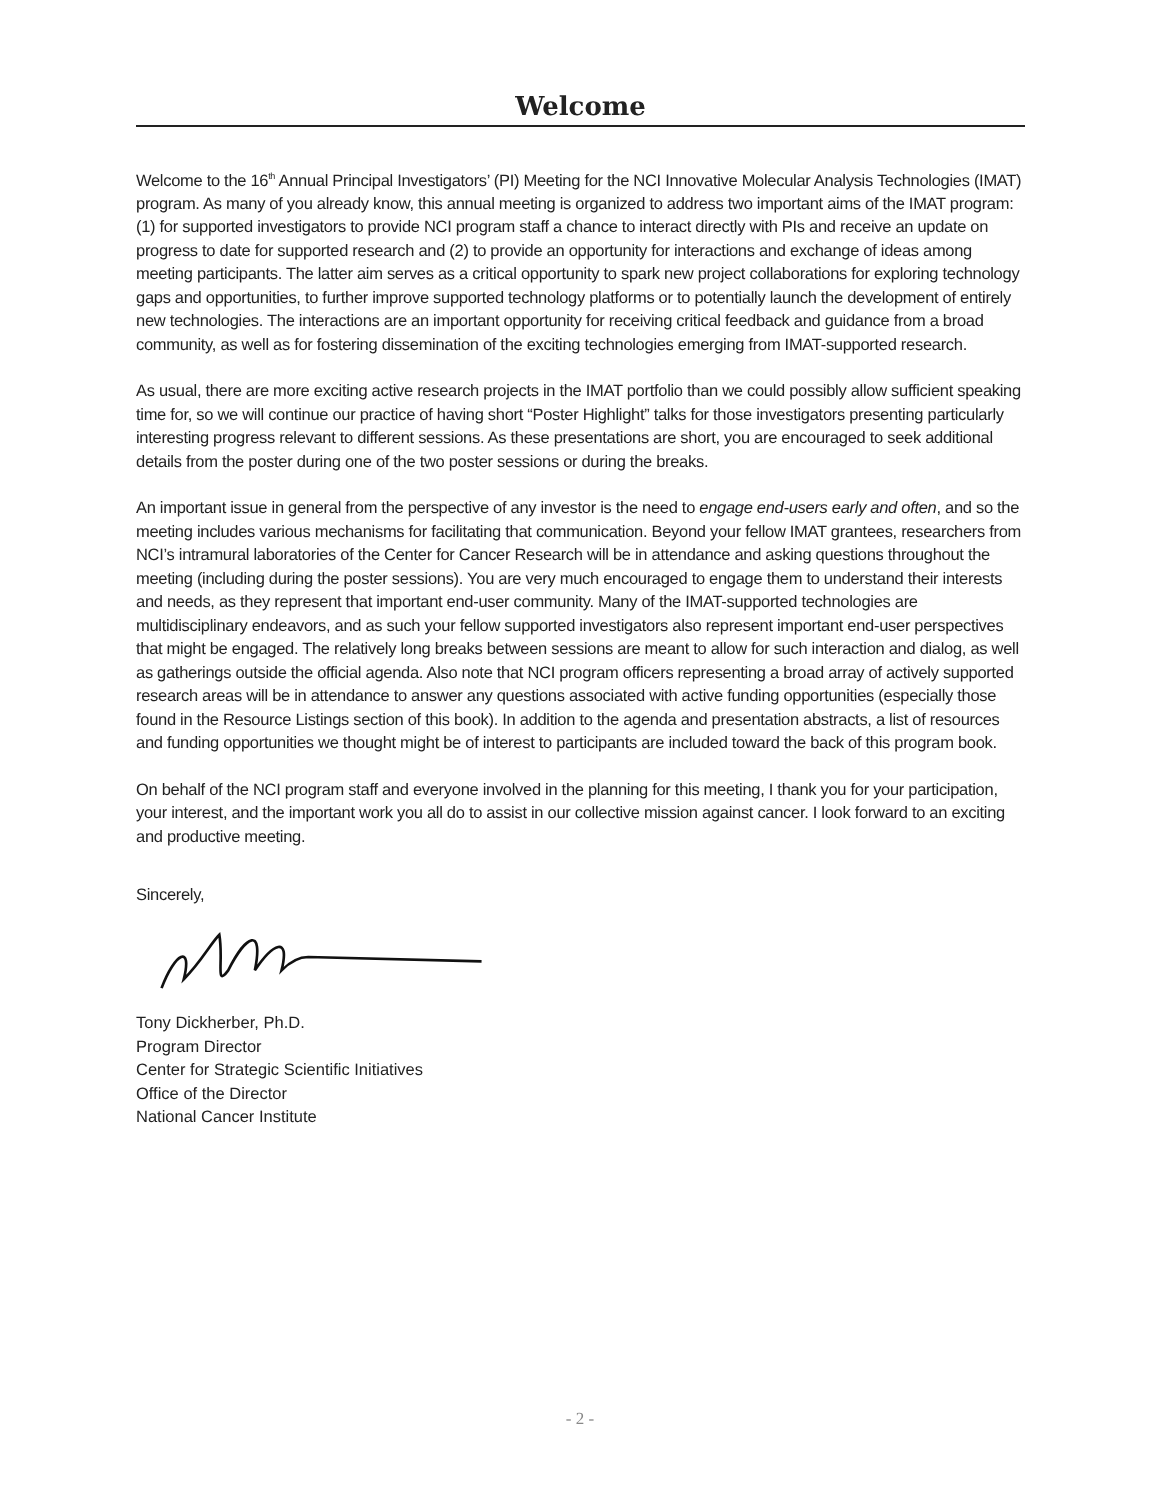Welcome
Welcome to the 16<sup>th</sup> Annual Principal Investigators’ (PI) Meeting for the NCI Innovative Molecular Analysis Technologies (IMAT) program. As many of you already know, this annual meeting is organized to address two important aims of the IMAT program: (1) for supported investigators to provide NCI program staff a chance to interact directly with PIs and receive an update on progress to date for supported research and (2) to provide an opportunity for interactions and exchange of ideas among meeting participants. The latter aim serves as a critical opportunity to spark new project collaborations for exploring technology gaps and opportunities, to further improve supported technology platforms or to potentially launch the development of entirely new technologies. The interactions are an important opportunity for receiving critical feedback and guidance from a broad community, as well as for fostering dissemination of the exciting technologies emerging from IMAT-supported research.
As usual, there are more exciting active research projects in the IMAT portfolio than we could possibly allow sufficient speaking time for, so we will continue our practice of having short “Poster Highlight” talks for those investigators presenting particularly interesting progress relevant to different sessions. As these presentations are short, you are encouraged to seek additional details from the poster during one of the two poster sessions or during the breaks.
An important issue in general from the perspective of any investor is the need to engage end-users early and often, and so the meeting includes various mechanisms for facilitating that communication. Beyond your fellow IMAT grantees, researchers from NCI’s intramural laboratories of the Center for Cancer Research will be in attendance and asking questions throughout the meeting (including during the poster sessions). You are very much encouraged to engage them to understand their interests and needs, as they represent that important end-user community. Many of the IMAT-supported technologies are multidisciplinary endeavors, and as such your fellow supported investigators also represent important end-user perspectives that might be engaged. The relatively long breaks between sessions are meant to allow for such interaction and dialog, as well as gatherings outside the official agenda. Also note that NCI program officers representing a broad array of actively supported research areas will be in attendance to answer any questions associated with active funding opportunities (especially those found in the Resource Listings section of this book). In addition to the agenda and presentation abstracts, a list of resources and funding opportunities we thought might be of interest to participants are included toward the back of this program book.
On behalf of the NCI program staff and everyone involved in the planning for this meeting, I thank you for your participation, your interest, and the important work you all do to assist in our collective mission against cancer. I look forward to an exciting and productive meeting.
Sincerely,
Tony Dickherber, Ph.D.
Program Director
Center for Strategic Scientific Initiatives
Office of the Director
National Cancer Institute
- 2 -